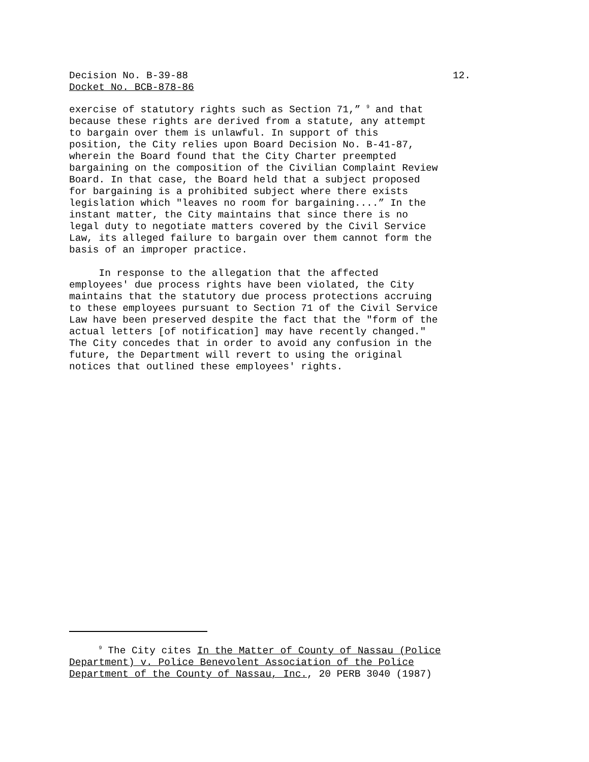Decision No. B-39-88 12.
Docket No. BCB-878-86
exercise of statutory rights such as Section 71,” <sup>9</sup> and that because these rights are derived from a statute, any attempt to bargain over them is unlawful. In support of this position, the City relies upon Board Decision No. B-41-87, wherein the Board found that the City Charter preempted bargaining on the composition of the Civilian Complaint Review Board. In that case, the Board held that a subject proposed for bargaining is a prohibited subject where there exists legislation which "leaves no room for bargaining....” In the instant matter, the City maintains that since there is no legal duty to negotiate matters covered by the Civil Service Law, its alleged failure to bargain over them cannot form the basis of an improper practice. In response to the allegation that the affected employees' due process rights have been violated, the City maintains that the statutory due process protections accruing to these employees pursuant to Section 71 of the Civil Service Law have been preserved despite the fact that the "form of the actual letters [of notification] may have recently changed." The City concedes that in order to avoid any confusion in the future, the Department will revert to using the original notices that outlined these employees' rights.
<sup>9</sup> The City cites In the Matter of County of Nassau (Police Department) v. Police Benevolent Association of the Police Department of the County of Nassau, Inc., 20 PERB 3040 (1987)